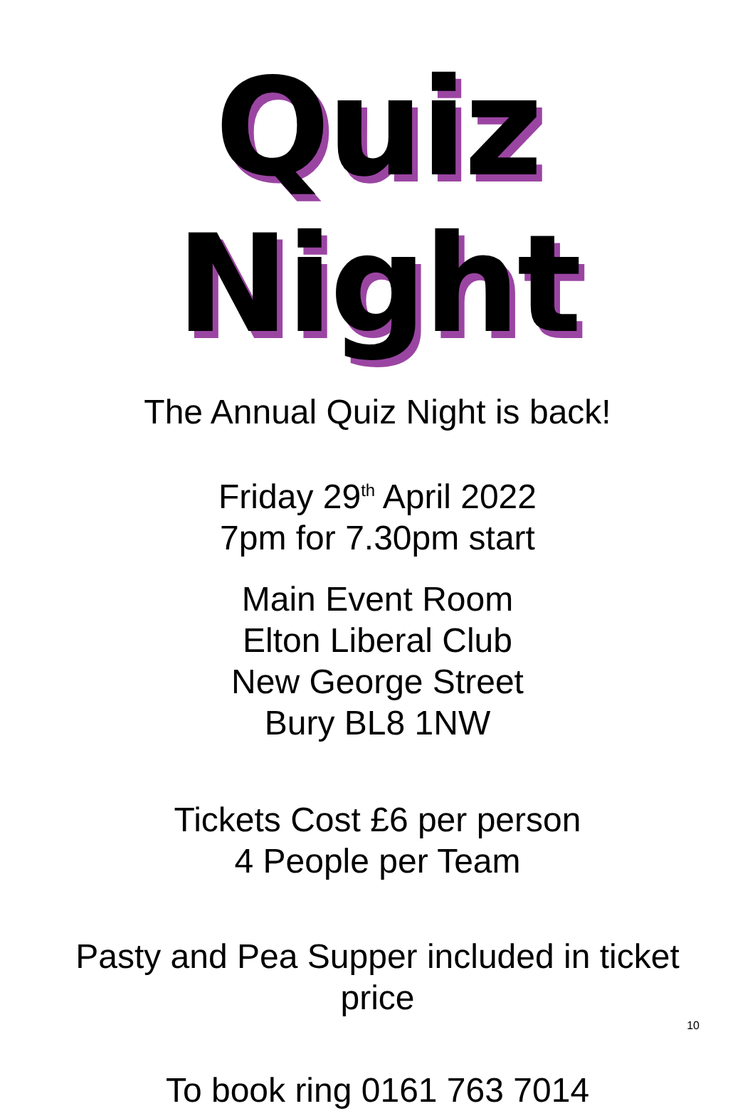Quiz Night
The Annual Quiz Night is back!
Friday 29<sup>th</sup> April 2022
7pm for 7.30pm start
Main Event Room
Elton Liberal Club
New George Street
Bury BL8 1NW
Tickets Cost £6 per person
4 People per Team
Pasty and Pea Supper included in ticket
price
To book ring 0161 763 7014
10